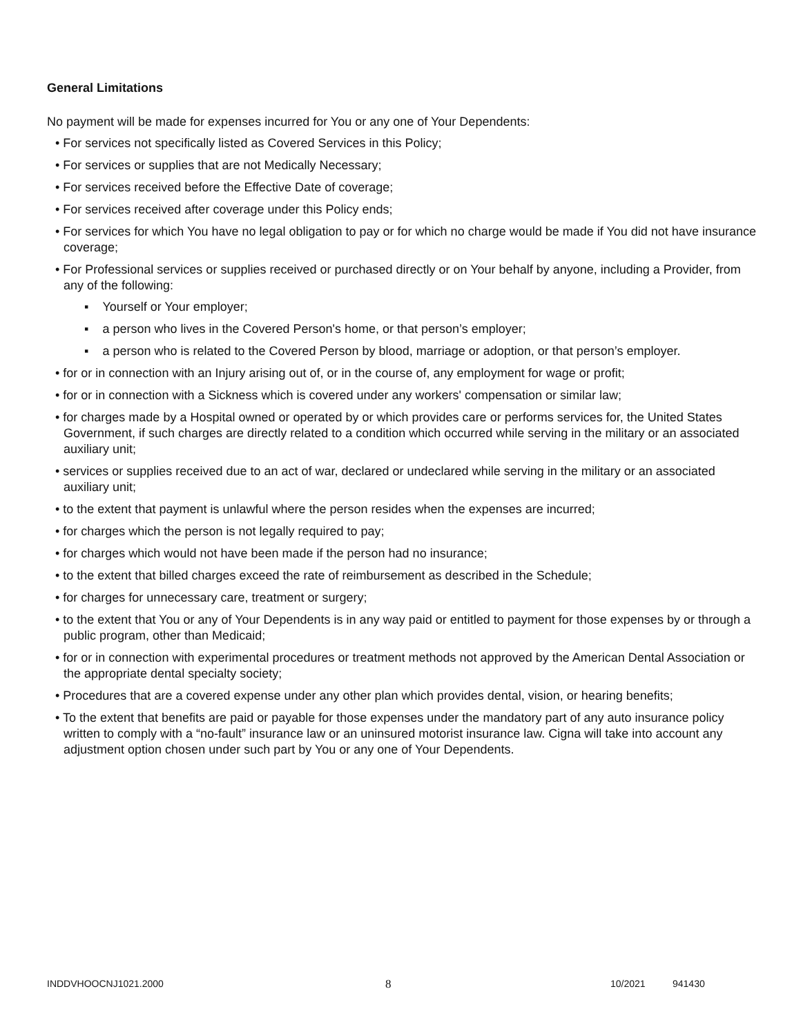General Limitations
No payment will be made for expenses incurred for You or any one of Your Dependents:
• For services not specifically listed as Covered Services in this Policy;
• For services or supplies that are not Medically Necessary;
• For services received before the Effective Date of coverage;
• For services received after coverage under this Policy ends;
• For services for which You have no legal obligation to pay or for which no charge would be made if You did not have insurance coverage;
• For Professional services or supplies received or purchased directly or on Your behalf by anyone, including a Provider, from any of the following:
▪ Yourself or Your employer;
▪ a person who lives in the Covered Person's home, or that person’s employer;
▪ a person who is related to the Covered Person by blood, marriage or adoption, or that person’s employer.
• for or in connection with an Injury arising out of, or in the course of, any employment for wage or profit;
• for or in connection with a Sickness which is covered under any workers' compensation or similar law;
• for charges made by a Hospital owned or operated by or which provides care or performs services for, the United States Government, if such charges are directly related to a condition which occurred while serving in the military or an associated auxiliary unit;
• services or supplies received due to an act of war, declared or undeclared while serving in the military or an associated auxiliary unit;
• to the extent that payment is unlawful where the person resides when the expenses are incurred;
• for charges which the person is not legally required to pay;
• for charges which would not have been made if the person had no insurance;
• to the extent that billed charges exceed the rate of reimbursement as described in the Schedule;
• for charges for unnecessary care, treatment or surgery;
• to the extent that You or any of Your Dependents is in any way paid or entitled to payment for those expenses by or through a public program, other than Medicaid;
• for or in connection with experimental procedures or treatment methods not approved by the American Dental Association or the appropriate dental specialty society;
• Procedures that are a covered expense under any other plan which provides dental, vision, or hearing benefits;
• To the extent that benefits are paid or payable for those expenses under the mandatory part of any auto insurance policy written to comply with a “no-fault” insurance law or an uninsured motorist insurance law. Cigna will take into account any adjustment option chosen under such part by You or any one of Your Dependents.
INDDVHOOCNJ1021.2000 8 10/2021 941430